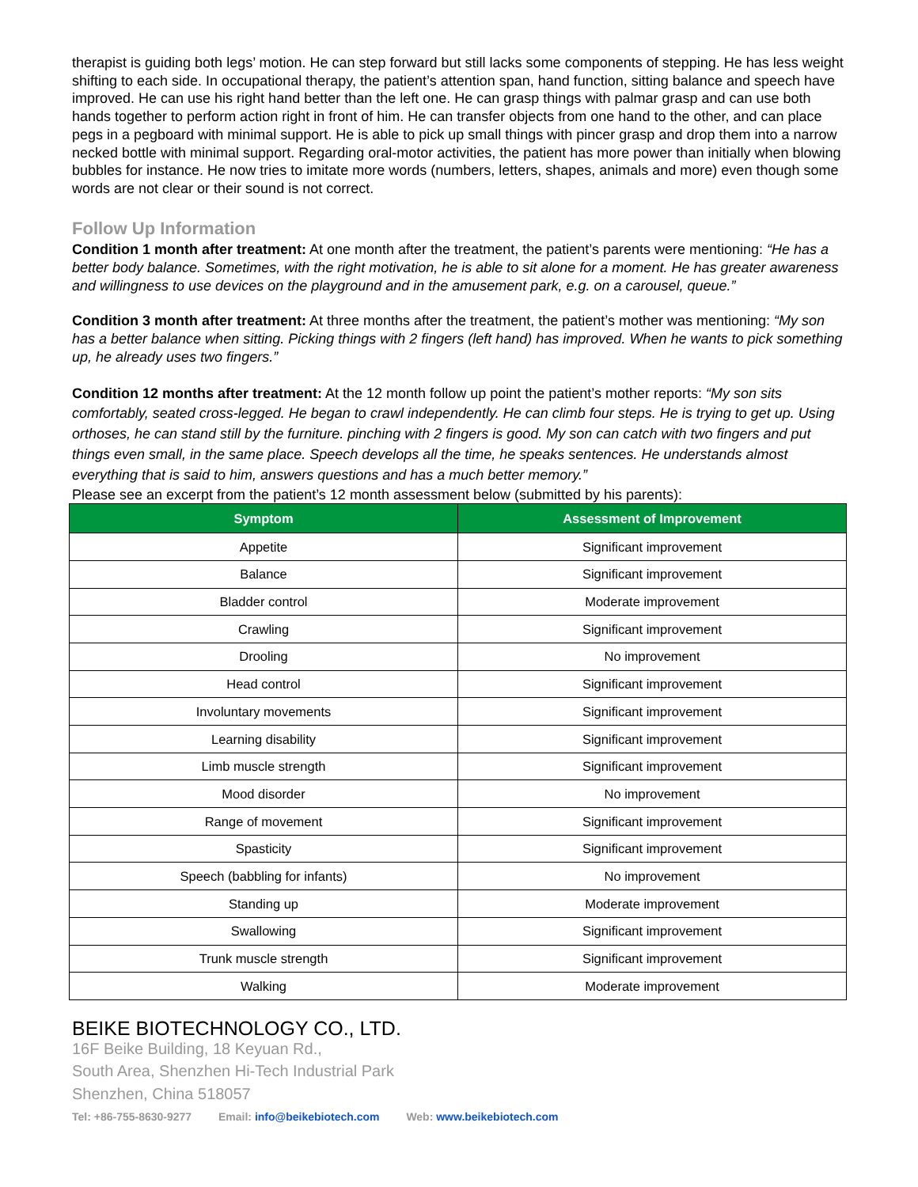therapist is guiding both legs’ motion. He can step forward but still lacks some components of stepping. He has less weight shifting to each side. In occupational therapy, the patient’s attention span, hand function, sitting balance and speech have improved. He can use his right hand better than the left one. He can grasp things with palmar grasp and can use both hands together to perform action right in front of him. He can transfer objects from one hand to the other, and can place pegs in a pegboard with minimal support. He is able to pick up small things with pincer grasp and drop them into a narrow necked bottle with minimal support. Regarding oral-motor activities, the patient has more power than initially when blowing bubbles for instance. He now tries to imitate more words (numbers, letters, shapes, animals and more) even though some words are not clear or their sound is not correct.
Follow Up Information
Condition 1 month after treatment: At one month after the treatment, the patient’s parents were mentioning: “He has a better body balance. Sometimes, with the right motivation, he is able to sit alone for a moment. He has greater awareness and willingness to use devices on the playground and in the amusement park, e.g. on a carousel, queue.”
Condition 3 month after treatment: At three months after the treatment, the patient’s mother was mentioning: “My son has a better balance when sitting. Picking things with 2 fingers (left hand) has improved. When he wants to pick something up, he already uses two fingers.”
Condition 12 months after treatment: At the 12 month follow up point the patient’s mother reports: “My son sits comfortably, seated cross-legged. He began to crawl independently. He can climb four steps. He is trying to get up. Using orthoses, he can stand still by the furniture. pinching with 2 fingers is good. My son can catch with two fingers and put things even small, in the same place. Speech develops all the time, he speaks sentences. He understands almost everything that is said to him, answers questions and has a much better memory.”
Please see an excerpt from the patient’s 12 month assessment below (submitted by his parents):
| Symptom | Assessment of Improvement |
| --- | --- |
| Appetite | Significant improvement |
| Balance | Significant improvement |
| Bladder control | Moderate improvement |
| Crawling | Significant improvement |
| Drooling | No improvement |
| Head control | Significant improvement |
| Involuntary movements | Significant improvement |
| Learning disability | Significant improvement |
| Limb muscle strength | Significant improvement |
| Mood disorder | No improvement |
| Range of movement | Significant improvement |
| Spasticity | Significant improvement |
| Speech (babbling for infants) | No improvement |
| Standing up | Moderate improvement |
| Swallowing | Significant improvement |
| Trunk muscle strength | Significant improvement |
| Walking | Moderate improvement |
BEIKE BIOTECHNOLOGY CO., LTD.
16F Beike Building, 18 Keyuan Rd.,
South Area, Shenzhen Hi-Tech Industrial Park
Shenzhen, China 518057
Tel: +86-755-8630-9277 Email: info@beikebiotech.com Web: www.beikebiotech.com